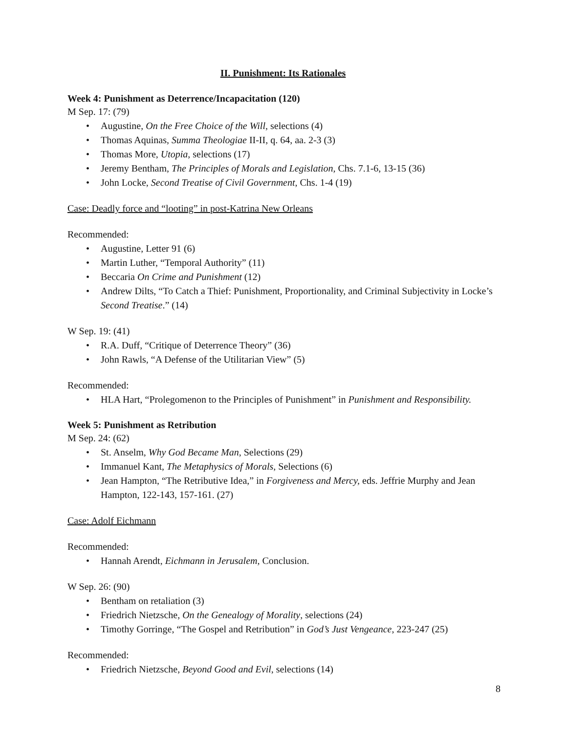II. Punishment: Its Rationales
Week 4: Punishment as Deterrence/Incapacitation (120)
M Sep. 17: (79)
• Augustine, On the Free Choice of the Will, selections (4)
• Thomas Aquinas, Summa Theologiae II-II, q. 64, aa. 2-3 (3)
• Thomas More, Utopia, selections (17)
• Jeremy Bentham, The Principles of Morals and Legislation, Chs. 7.1-6, 13-15 (36)
• John Locke, Second Treatise of Civil Government, Chs. 1-4 (19)
Case: Deadly force and “looting” in post-Katrina New Orleans
Recommended:
• Augustine, Letter 91 (6)
• Martin Luther, “Temporal Authority” (11)
• Beccaria On Crime and Punishment (12)
• Andrew Dilts, “To Catch a Thief: Punishment, Proportionality, and Criminal Subjectivity in Locke’s Second Treatise.” (14)
W Sep. 19: (41)
• R.A. Duff, “Critique of Deterrence Theory” (36)
• John Rawls, “A Defense of the Utilitarian View” (5)
Recommended:
• HLA Hart, “Prolegomenon to the Principles of Punishment” in Punishment and Responsibility.
Week 5: Punishment as Retribution
M Sep. 24: (62)
• St. Anselm, Why God Became Man, Selections (29)
• Immanuel Kant, The Metaphysics of Morals, Selections (6)
• Jean Hampton, “The Retributive Idea,” in Forgiveness and Mercy, eds. Jeffrie Murphy and Jean Hampton, 122-143, 157-161. (27)
Case: Adolf Eichmann
Recommended:
• Hannah Arendt, Eichmann in Jerusalem, Conclusion.
W Sep. 26: (90)
• Bentham on retaliation (3)
• Friedrich Nietzsche, On the Genealogy of Morality, selections (24)
• Timothy Gorringe, “The Gospel and Retribution” in God’s Just Vengeance, 223-247 (25)
Recommended:
• Friedrich Nietzsche, Beyond Good and Evil, selections (14)
8